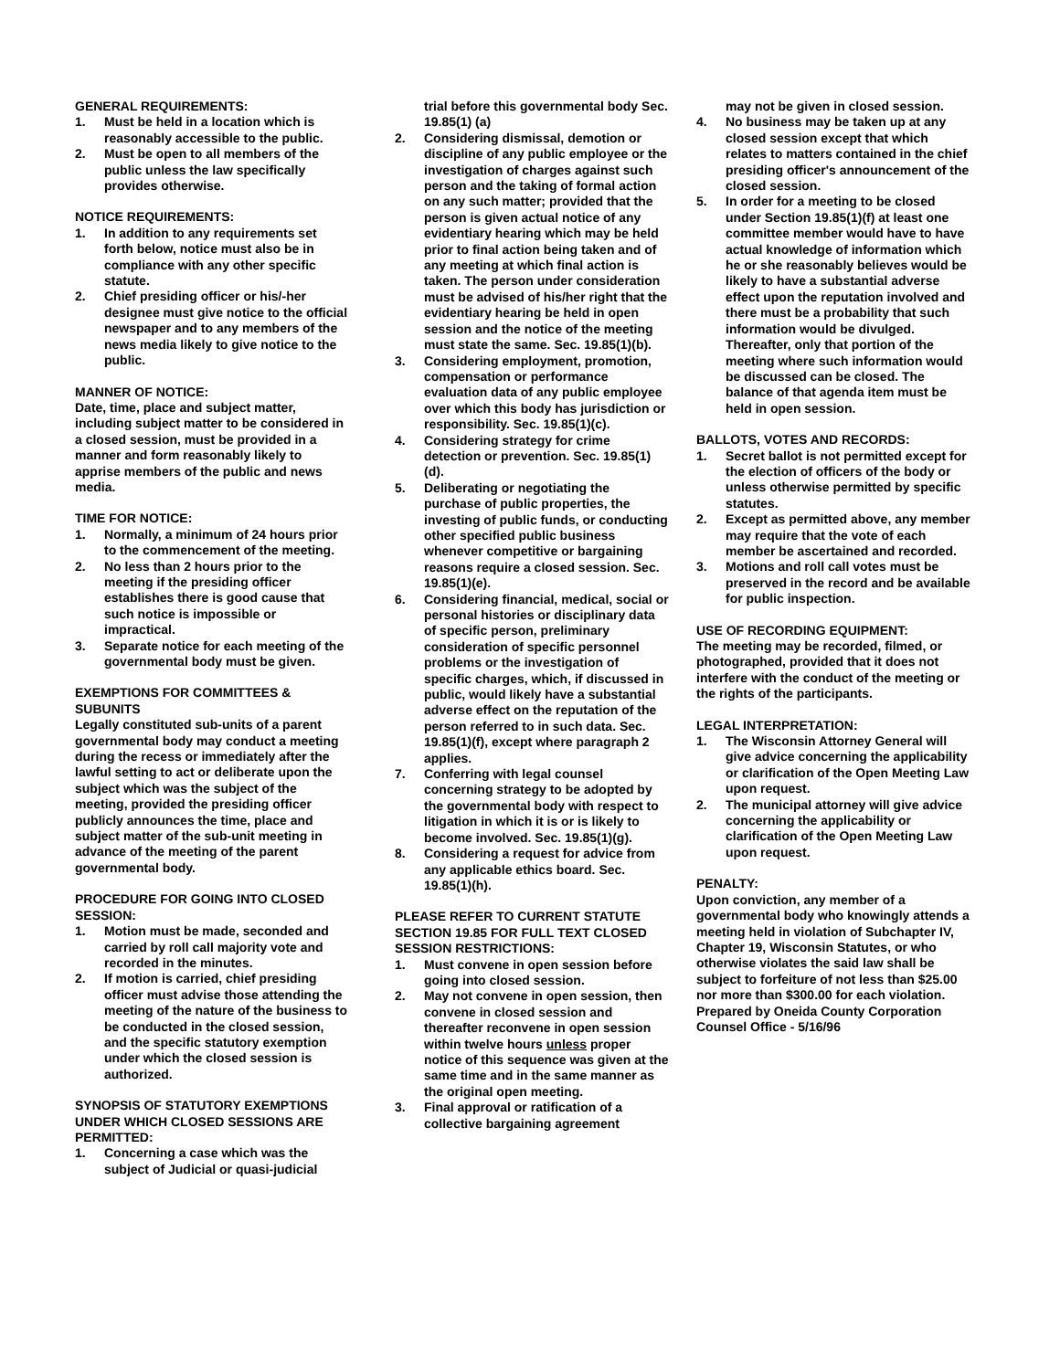GENERAL REQUIREMENTS:
1. Must be held in a location which is reasonably accessible to the public.
2. Must be open to all members of the public unless the law specifically provides otherwise.
NOTICE REQUIREMENTS:
1. In addition to any requirements set forth below, notice must also be in compliance with any other specific statute.
2. Chief presiding officer or his/-her designee must give notice to the official newspaper and to any members of the news media likely to give notice to the public.
MANNER OF NOTICE:
Date, time, place and subject matter, including subject matter to be considered in a closed session, must be provided in a manner and form reasonably likely to apprise members of the public and news media.
TIME FOR NOTICE:
1. Normally, a minimum of 24 hours prior to the commencement of the meeting.
2. No less than 2 hours prior to the meeting if the presiding officer establishes there is good cause that such notice is impossible or impractical.
3. Separate notice for each meeting of the governmental body must be given.
EXEMPTIONS FOR COMMITTEES & SUBUNITS
Legally constituted sub-units of a parent governmental body may conduct a meeting during the recess or immediately after the lawful setting to act or deliberate upon the subject which was the subject of the meeting, provided the presiding officer publicly announces the time, place and subject matter of the sub-unit meeting in advance of the meeting of the parent governmental body.
PROCEDURE FOR GOING INTO CLOSED SESSION:
1. Motion must be made, seconded and carried by roll call majority vote and recorded in the minutes.
2. If motion is carried, chief presiding officer must advise those attending the meeting of the nature of the business to be conducted in the closed session, and the specific statutory exemption under which the closed session is authorized.
SYNOPSIS OF STATUTORY EXEMPTIONS UNDER WHICH CLOSED SESSIONS ARE PERMITTED:
1. Concerning a case which was the subject of Judicial or quasi-judicial
trial before this governmental body Sec. 19.85(1) (a)
2. Considering dismissal, demotion or discipline of any public employee or the investigation of charges against such person and the taking of formal action on any such matter; provided that the person is given actual notice of any evidentiary hearing which may be held prior to final action being taken and of any meeting at which final action is taken. The person under consideration must be advised of his/her right that the evidentiary hearing be held in open session and the notice of the meeting must state the same. Sec. 19.85(1)(b).
3. Considering employment, promotion, compensation or performance evaluation data of any public employee over which this body has jurisdiction or responsibility. Sec. 19.85(1)(c).
4. Considering strategy for crime detection or prevention. Sec. 19.85(1)(d).
5. Deliberating or negotiating the purchase of public properties, the investing of public funds, or conducting other specified public business whenever competitive or bargaining reasons require a closed session. Sec. 19.85(1)(e).
6. Considering financial, medical, social or personal histories or disciplinary data of specific person, preliminary consideration of specific personnel problems or the investigation of specific charges, which, if discussed in public, would likely have a substantial adverse effect on the reputation of the person referred to in such data. Sec. 19.85(1)(f), except where paragraph 2 applies.
7. Conferring with legal counsel concerning strategy to be adopted by the governmental body with respect to litigation in which it is or is likely to become involved. Sec. 19.85(1)(g).
8. Considering a request for advice from any applicable ethics board. Sec. 19.85(1)(h).
PLEASE REFER TO CURRENT STATUTE SECTION 19.85 FOR FULL TEXT CLOSED SESSION RESTRICTIONS:
1. Must convene in open session before going into closed session.
2. May not convene in open session, then convene in closed session and thereafter reconvene in open session within twelve hours unless proper notice of this sequence was given at the same time and in the same manner as the original open meeting.
3. Final approval or ratification of a collective bargaining agreement
may not be given in closed session.
4. No business may be taken up at any closed session except that which relates to matters contained in the chief presiding officer's announcement of the closed session.
5. In order for a meeting to be closed under Section 19.85(1)(f) at least one committee member would have to have actual knowledge of information which he or she reasonably believes would be likely to have a substantial adverse effect upon the reputation involved and there must be a probability that such information would be divulged. Thereafter, only that portion of the meeting where such information would be discussed can be closed. The balance of that agenda item must be held in open session.
BALLOTS, VOTES AND RECORDS:
1. Secret ballot is not permitted except for the election of officers of the body or unless otherwise permitted by specific statutes.
2. Except as permitted above, any member may require that the vote of each member be ascertained and recorded.
3. Motions and roll call votes must be preserved in the record and be available for public inspection.
USE OF RECORDING EQUIPMENT:
The meeting may be recorded, filmed, or photographed, provided that it does not interfere with the conduct of the meeting or the rights of the participants.
LEGAL INTERPRETATION:
1. The Wisconsin Attorney General will give advice concerning the applicability or clarification of the Open Meeting Law upon request.
2. The municipal attorney will give advice concerning the applicability or clarification of the Open Meeting Law upon request.
PENALTY:
Upon conviction, any member of a governmental body who knowingly attends a meeting held in violation of Subchapter IV, Chapter 19, Wisconsin Statutes, or who otherwise violates the said law shall be subject to forfeiture of not less than $25.00 nor more than $300.00 for each violation.
Prepared by Oneida County Corporation Counsel Office - 5/16/96